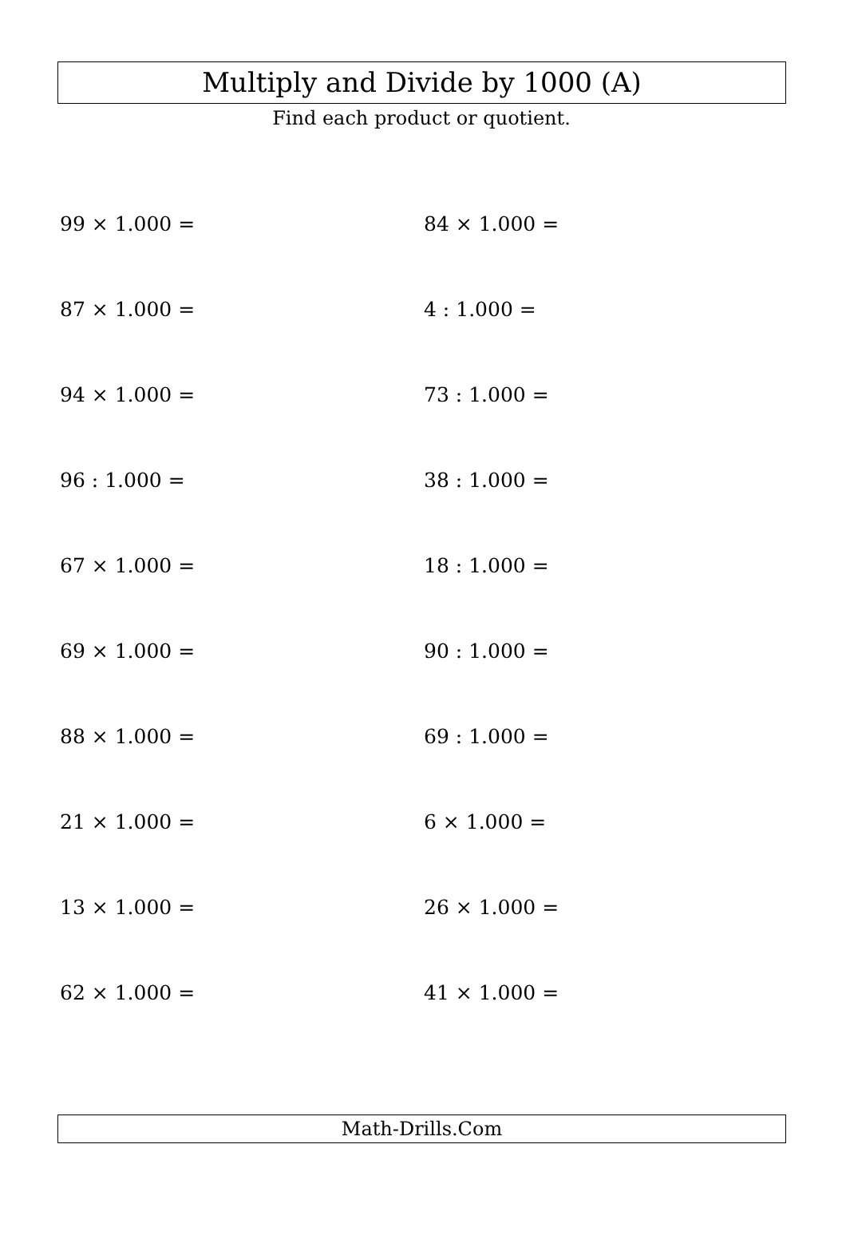Multiply and Divide by 1000 (A)
Find each product or quotient.
99 × 1.000 =
84 × 1.000 =
87 × 1.000 =
4 : 1.000 =
94 × 1.000 =
73 : 1.000 =
96 : 1.000 =
38 : 1.000 =
67 × 1.000 =
18 : 1.000 =
69 × 1.000 =
90 : 1.000 =
88 × 1.000 =
69 : 1.000 =
21 × 1.000 =
6 × 1.000 =
13 × 1.000 =
26 × 1.000 =
62 × 1.000 =
41 × 1.000 =
Math-Drills.Com